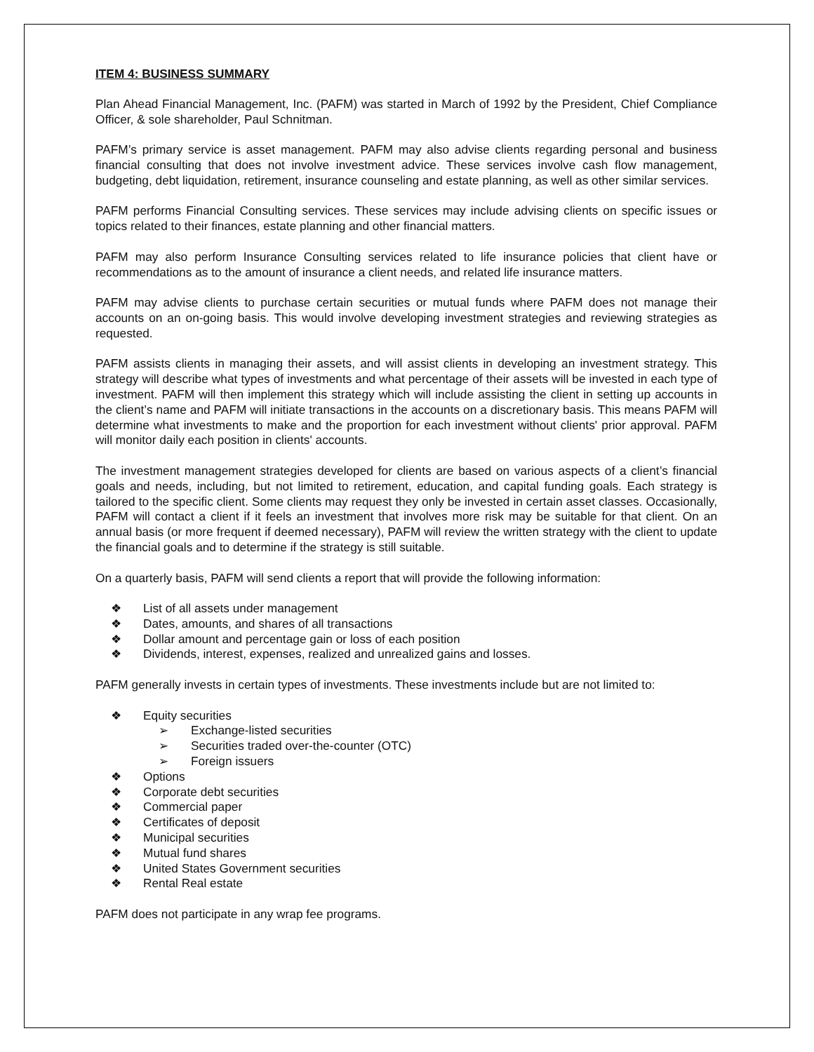ITEM 4: BUSINESS SUMMARY
Plan Ahead Financial Management, Inc. (PAFM) was started in March of 1992 by the President, Chief Compliance Officer, & sole shareholder, Paul Schnitman.
PAFM’s primary service is asset management. PAFM may also advise clients regarding personal and business financial consulting that does not involve investment advice. These services involve cash flow management, budgeting, debt liquidation, retirement, insurance counseling and estate planning, as well as other similar services.
PAFM performs Financial Consulting services. These services may include advising clients on specific issues or topics related to their finances, estate planning and other financial matters.
PAFM may also perform Insurance Consulting services related to life insurance policies that client have or recommendations as to the amount of insurance a client needs, and related life insurance matters.
PAFM may advise clients to purchase certain securities or mutual funds where PAFM does not manage their accounts on an on-going basis. This would involve developing investment strategies and reviewing strategies as requested.
PAFM assists clients in managing their assets, and will assist clients in developing an investment strategy. This strategy will describe what types of investments and what percentage of their assets will be invested in each type of investment. PAFM will then implement this strategy which will include assisting the client in setting up accounts in the client’s name and PAFM will initiate transactions in the accounts on a discretionary basis. This means PAFM will determine what investments to make and the proportion for each investment without clients' prior approval. PAFM will monitor daily each position in clients' accounts.
The investment management strategies developed for clients are based on various aspects of a client’s financial goals and needs, including, but not limited to retirement, education, and capital funding goals. Each strategy is tailored to the specific client. Some clients may request they only be invested in certain asset classes. Occasionally, PAFM will contact a client if it feels an investment that involves more risk may be suitable for that client. On an annual basis (or more frequent if deemed necessary), PAFM will review the written strategy with the client to update the financial goals and to determine if the strategy is still suitable.
On a quarterly basis, PAFM will send clients a report that will provide the following information:
❖ List of all assets under management
❖ Dates, amounts, and shares of all transactions
❖ Dollar amount and percentage gain or loss of each position
❖ Dividends, interest, expenses, realized and unrealized gains and losses.
PAFM generally invests in certain types of investments. These investments include but are not limited to:
❖ Equity securities
➢ Exchange-listed securities
➢ Securities traded over-the-counter (OTC)
➢ Foreign issuers
❖ Options
❖ Corporate debt securities
❖ Commercial paper
❖ Certificates of deposit
❖ Municipal securities
❖ Mutual fund shares
❖ United States Government securities
❖ Rental Real estate
PAFM does not participate in any wrap fee programs.